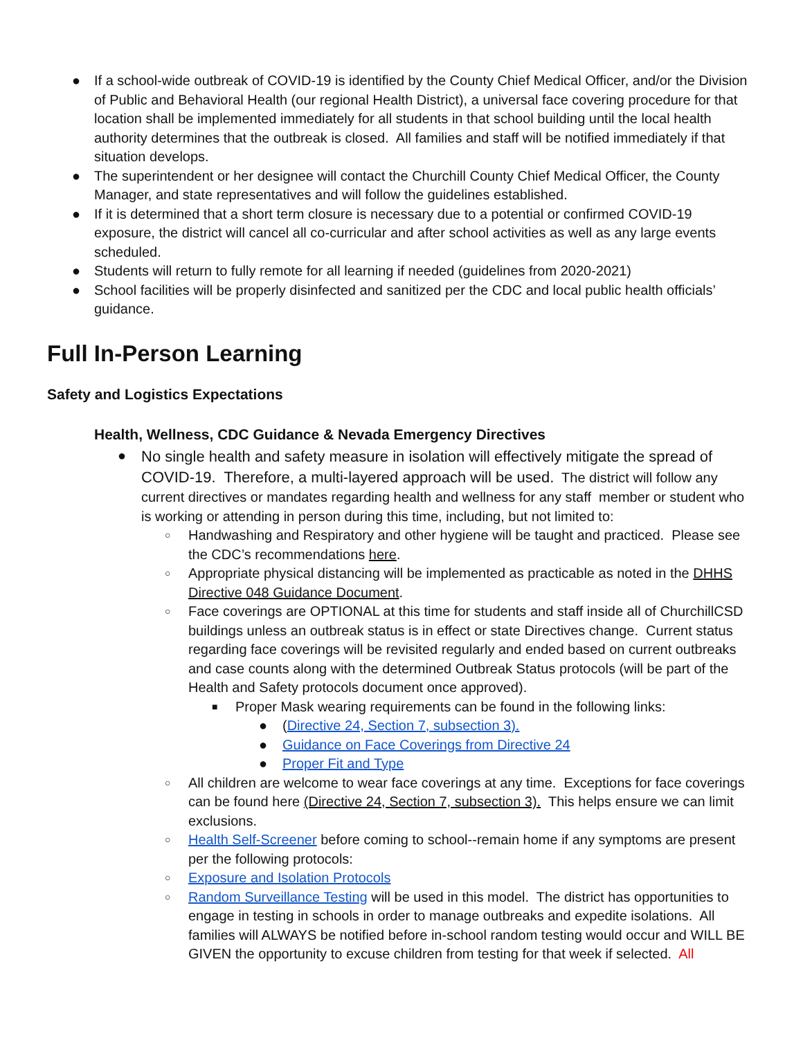● If a school-wide outbreak of COVID-19 is identified by the County Chief Medical Officer, and/or the Division of Public and Behavioral Health (our regional Health District), a universal face covering procedure for that location shall be implemented immediately for all students in that school building until the local health authority determines that the outbreak is closed. All families and staff will be notified immediately if that situation develops.
● The superintendent or her designee will contact the Churchill County Chief Medical Officer, the County Manager, and state representatives and will follow the guidelines established.
● If it is determined that a short term closure is necessary due to a potential or confirmed COVID-19 exposure, the district will cancel all co-curricular and after school activities as well as any large events scheduled.
● Students will return to fully remote for all learning if needed (guidelines from 2020-2021)
● School facilities will be properly disinfected and sanitized per the CDC and local public health officials’ guidance.
Full In-Person Learning
Safety and Logistics Expectations
Health, Wellness, CDC Guidance & Nevada Emergency Directives
● No single health and safety measure in isolation will effectively mitigate the spread of COVID-19. Therefore, a multi-layered approach will be used. The district will follow any current directives or mandates regarding health and wellness for any staff member or student who is working or attending in person during this time, including, but not limited to:
○ Handwashing and Respiratory and other hygiene will be taught and practiced. Please see the CDC’s recommendations here.
○ Appropriate physical distancing will be implemented as practicable as noted in the DHHS Directive 048 Guidance Document.
○ Face coverings are OPTIONAL at this time for students and staff inside all of ChurchillCSD buildings unless an outbreak status is in effect or state Directives change. Current status regarding face coverings will be revisited regularly and ended based on current outbreaks and case counts along with the determined Outbreak Status protocols (will be part of the Health and Safety protocols document once approved).
■ Proper Mask wearing requirements can be found in the following links:
● (Directive 24, Section 7, subsection 3).
● Guidance on Face Coverings from Directive 24
● Proper Fit and Type
○ All children are welcome to wear face coverings at any time. Exceptions for face coverings can be found here (Directive 24, Section 7, subsection 3). This helps ensure we can limit exclusions.
○ Health Self-Screener before coming to school--remain home if any symptoms are present per the following protocols:
○ Exposure and Isolation Protocols
○ Random Surveillance Testing will be used in this model. The district has opportunities to engage in testing in schools in order to manage outbreaks and expedite isolations. All families will ALWAYS be notified before in-school random testing would occur and WILL BE GIVEN the opportunity to excuse children from testing for that week if selected. All